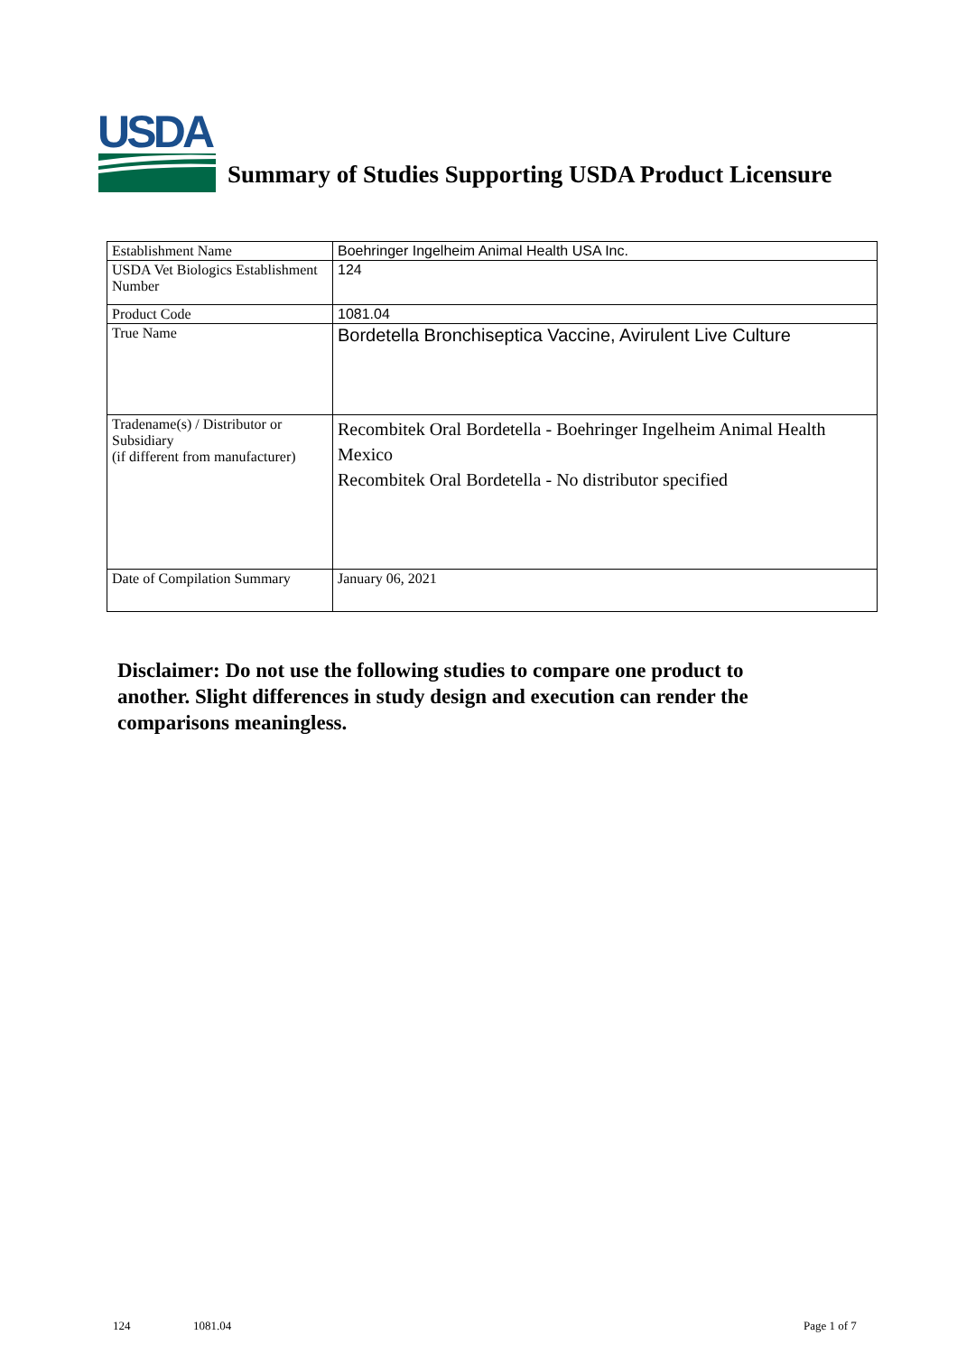USDA
Summary of Studies Supporting USDA Product Licensure
| Establishment Name | Boehringer Ingelheim Animal Health USA Inc. |
| USDA Vet Biologics Establishment Number | 124 |
| Product Code | 1081.04 |
| True Name | Bordetella Bronchiseptica Vaccine, Avirulent Live Culture |
| Tradename(s) / Distributor or Subsidiary (if different from manufacturer) | Recombitek Oral Bordetella - Boehringer Ingelheim Animal Health Mexico Recombitek Oral Bordetella - No distributor specified |
| Date of Compilation Summary | January 06, 2021 |
Disclaimer: Do not use the following studies to compare one product to another. Slight differences in study design and execution can render the comparisons meaningless.
124 1081.04 Page 1 of 7